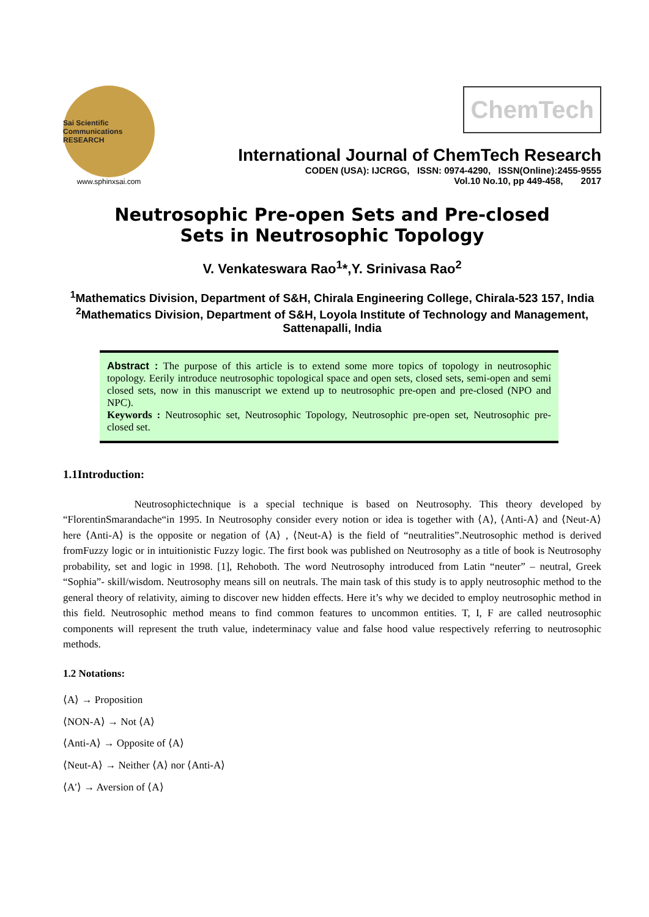Sai Scientific Communications
RESEARCH
www.sphinxsai.com
ChemTech
International Journal of ChemTech Research
CODEN (USA): IJCRGG, ISSN: 0974-4290, ISSN(Online):2455-9555
Vol.10 No.10, pp 449-458, 2017
Neutrosophic Pre-open Sets and Pre-closed Sets in Neutrosophic Topology
V. Venkateswara Rao<sup>1</sup>*,Y. Srinivasa Rao<sup>2</sup>
<sup>1</sup> Mathematics Division, Department of S&H, Chirala Engineering College, Chirala-523 157, India
<sup>2</sup> Mathematics Division, Department of S&H, Loyola Institute of Technology and Management, Sattenapalli, India
Abstract : The purpose of this article is to extend some more topics of topology in neutrosophic topology. Eerily introduce neutrosophic topological space and open sets, closed sets, semi-open and semi closed sets, now in this manuscript we extend up to neutrosophic pre-open and pre-closed (NPO and NPC).
Keywords : Neutrosophic set, Neutrosophic Topology, Neutrosophic pre-open set, Neutrosophic pre-closed set.
1.1Introduction:
Neutrosophictechnique is a special technique is based on Neutrosophy. This theory developed by “FlorentinSmarandache“in 1995. In Neutrosophy consider every notion or idea is together with ⟨A⟩, ⟨Anti-A⟩ and ⟨Neut-A⟩ here ⟨Anti-A⟩ is the opposite or negation of ⟨A⟩ , ⟨Neut-A⟩ is the field of “neutralities”.Neutrosophic method is derived fromFuzzy logic or in intuitionistic Fuzzy logic. The first book was published on Neutrosophy as a title of book is Neutrosophy probability, set and logic in 1998. [1], Rehoboth. The word Neutrosophy introduced from Latin “neuter” – neutral, Greek “Sophia”- skill/wisdom. Neutrosophy means sill on neutrals. The main task of this study is to apply neutrosophic method to the general theory of relativity, aiming to discover new hidden effects. Here it’s why we decided to employ neutrosophic method in this field. Neutrosophic method means to find common features to uncommon entities. T, I, F are called neutrosophic components will represent the truth value, indeterminacy value and false hood value respectively referring to neutrosophic methods.
1.2 Notations:
⟨A⟩ → Proposition
⟨NON-A⟩ → Not ⟨A⟩
⟨Anti-A⟩ → Opposite of ⟨A⟩
⟨Neut-A⟩ → Neither ⟨A⟩ nor ⟨Anti-A⟩
⟨A′⟩ → Aversion of ⟨A⟩